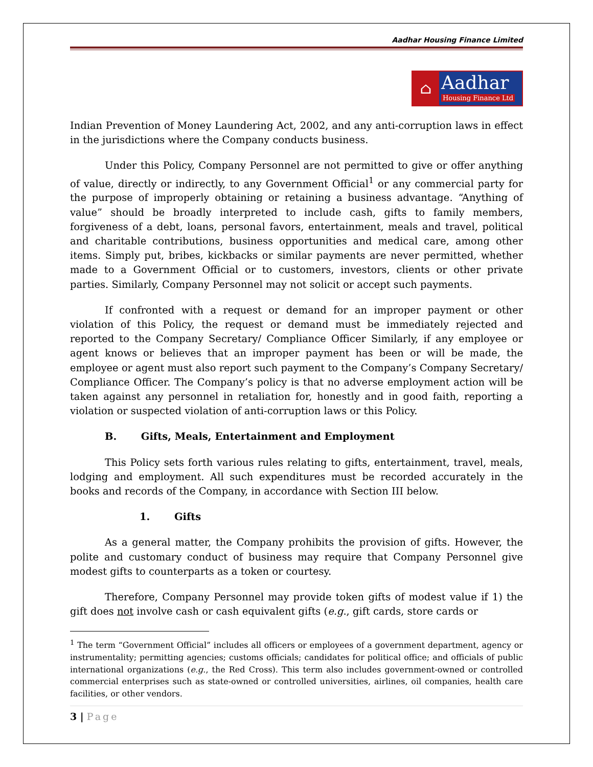Aadhar Housing Finance Limited
⌂
Aadhar
Housing Finance Ltd
Indian Prevention of Money Laundering Act, 2002, and any anti-corruption laws in effect in the jurisdictions where the Company conducts business.
Under this Policy, Company Personnel are not permitted to give or offer anything of value, directly or indirectly, to any Government Official<sup>1</sup> or any commercial party for the purpose of improperly obtaining or retaining a business advantage. “Anything of value” should be broadly interpreted to include cash, gifts to family members, forgiveness of a debt, loans, personal favors, entertainment, meals and travel, political and charitable contributions, business opportunities and medical care, among other items. Simply put, bribes, kickbacks or similar payments are never permitted, whether made to a Government Official or to customers, investors, clients or other private parties. Similarly, Company Personnel may not solicit or accept such payments.
If confronted with a request or demand for an improper payment or other violation of this Policy, the request or demand must be immediately rejected and reported to the Company Secretary/ Compliance Officer Similarly, if any employee or agent knows or believes that an improper payment has been or will be made, the employee or agent must also report such payment to the Company’s Company Secretary/ Compliance Officer. The Company’s policy is that no adverse employment action will be taken against any personnel in retaliation for, honestly and in good faith, reporting a violation or suspected violation of anti-corruption laws or this Policy.
B. Gifts, Meals, Entertainment and Employment
This Policy sets forth various rules relating to gifts, entertainment, travel, meals, lodging and employment. All such expenditures must be recorded accurately in the books and records of the Company, in accordance with Section III below.
1. Gifts
As a general matter, the Company prohibits the provision of gifts. However, the polite and customary conduct of business may require that Company Personnel give modest gifts to counterparts as a token or courtesy.
Therefore, Company Personnel may provide token gifts of modest value if 1) the gift does not involve cash or cash equivalent gifts (e.g., gift cards, store cards or
<sup>1</sup> The term “Government Official” includes all officers or employees of a government department, agency or instrumentality; permitting agencies; customs officials; candidates for political office; and officials of public international organizations (e.g., the Red Cross). This term also includes government-owned or controlled commercial enterprises such as state-owned or controlled universities, airlines, oil companies, health care facilities, or other vendors.
3 | Page